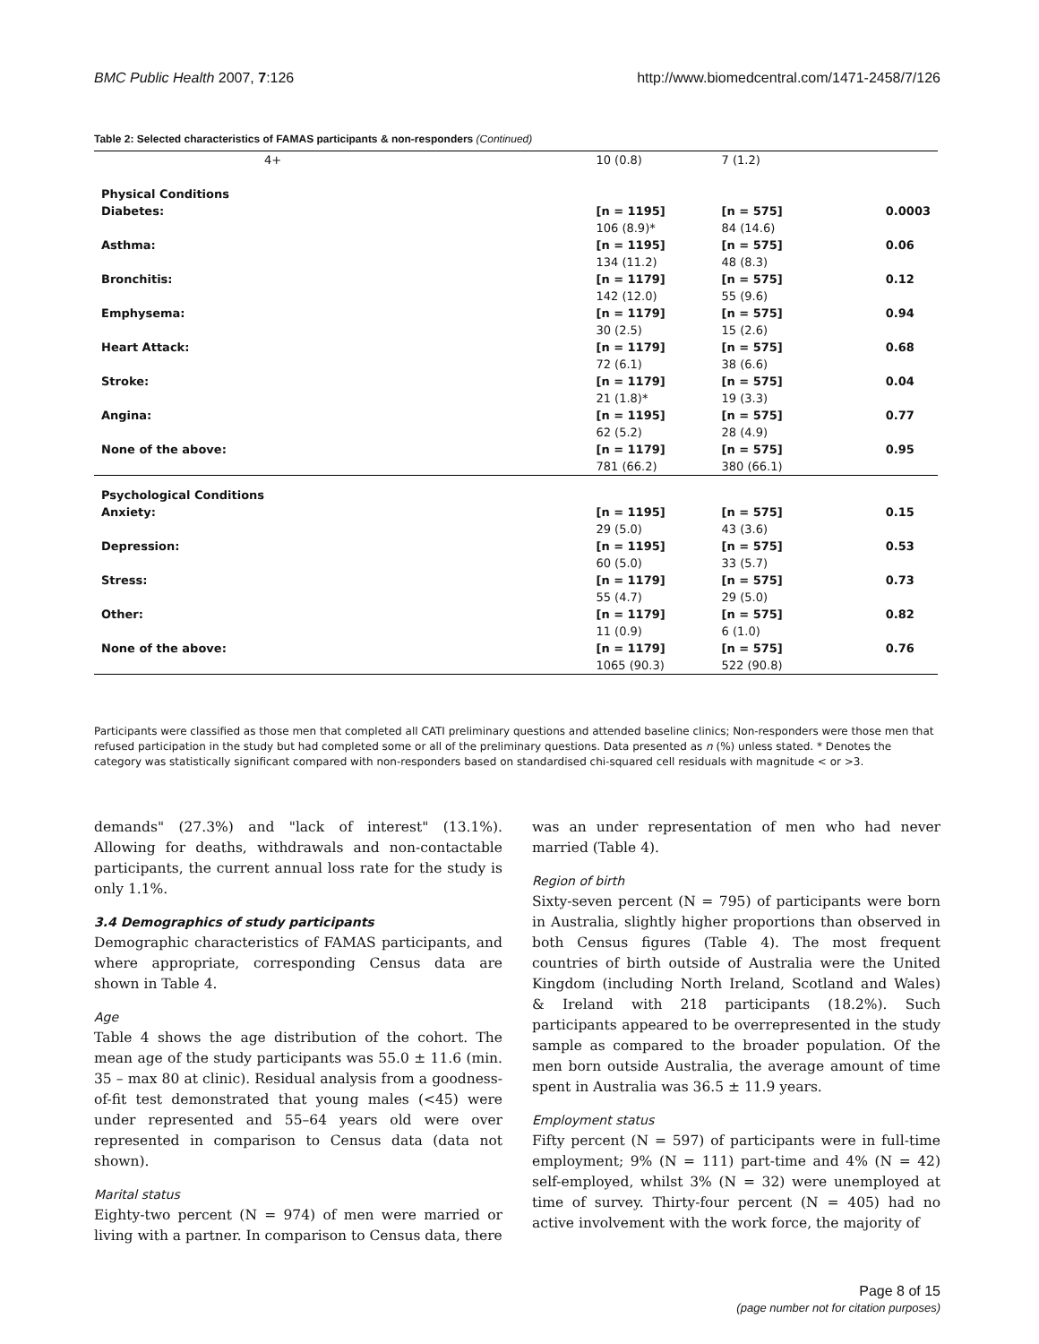BMC Public Health 2007, 7:126 http://www.biomedcentral.com/1471-2458/7/126
Table 2: Selected characteristics of FAMAS participants & non-responders (Continued)
| 4+ | 10 (0.8) | 7 (1.2) | |
| Physical Conditions | | | |
| Diabetes: | [n = 1195] 106 (8.9)* | [n = 575] 84 (14.6) | 0.0003 |
| Asthma: | [n = 1195] 134 (11.2) | [n = 575] 48 (8.3) | 0.06 |
| Bronchitis: | [n = 1179] 142 (12.0) | [n = 575] 55 (9.6) | 0.12 |
| Emphysema: | [n = 1179] 30 (2.5) | [n = 575] 15 (2.6) | 0.94 |
| Heart Attack: | [n = 1179] 72 (6.1) | [n = 575] 38 (6.6) | 0.68 |
| Stroke: | [n = 1179] 21 (1.8)* | [n = 575] 19 (3.3) | 0.04 |
| Angina: | [n = 1195] 62 (5.2) | [n = 575] 28 (4.9) | 0.77 |
| None of the above: | [n = 1179] 781 (66.2) | [n = 575] 380 (66.1) | 0.95 |
| Psychological Conditions | | | |
| Anxiety: | [n = 1195] 29 (5.0) | [n = 575] 43 (3.6) | 0.15 |
| Depression: | [n = 1195] 60 (5.0) | [n = 575] 33 (5.7) | 0.53 |
| Stress: | [n = 1179] 55 (4.7) | [n = 575] 29 (5.0) | 0.73 |
| Other: | [n = 1179] 11 (0.9) | [n = 575] 6 (1.0) | 0.82 |
| None of the above: | [n = 1179] 1065 (90.3) | [n = 575] 522 (90.8) | 0.76 |
Participants were classified as those men that completed all CATI preliminary questions and attended baseline clinics; Non-responders were those men that refused participation in the study but had completed some or all of the preliminary questions. Data presented as n (%) unless stated. * Denotes the category was statistically significant compared with non-responders based on standardised chi-squared cell residuals with magnitude < or >3.
demands" (27.3%) and "lack of interest" (13.1%). Allowing for deaths, withdrawals and non-contactable participants, the current annual loss rate for the study is only 1.1%.
3.4 Demographics of study participants
Demographic characteristics of FAMAS participants, and where appropriate, corresponding Census data are shown in Table 4.
Age
Table 4 shows the age distribution of the cohort. The mean age of the study participants was 55.0 ± 11.6 (min. 35 – max 80 at clinic). Residual analysis from a goodness-of-fit test demonstrated that young males (<45) were under represented and 55–64 years old were over represented in comparison to Census data (data not shown).
Marital status
Eighty-two percent (N = 974) of men were married or living with a partner. In comparison to Census data, there
was an under representation of men who had never married (Table 4).
Region of birth
Sixty-seven percent (N = 795) of participants were born in Australia, slightly higher proportions than observed in both Census figures (Table 4). The most frequent countries of birth outside of Australia were the United Kingdom (including North Ireland, Scotland and Wales) & Ireland with 218 participants (18.2%). Such participants appeared to be overrepresented in the study sample as compared to the broader population. Of the men born outside Australia, the average amount of time spent in Australia was 36.5 ± 11.9 years.
Employment status
Fifty percent (N = 597) of participants were in full-time employment; 9% (N = 111) part-time and 4% (N = 42) self-employed, whilst 3% (N = 32) were unemployed at time of survey. Thirty-four percent (N = 405) had no active involvement with the work force, the majority of
Page 8 of 15
(page number not for citation purposes)